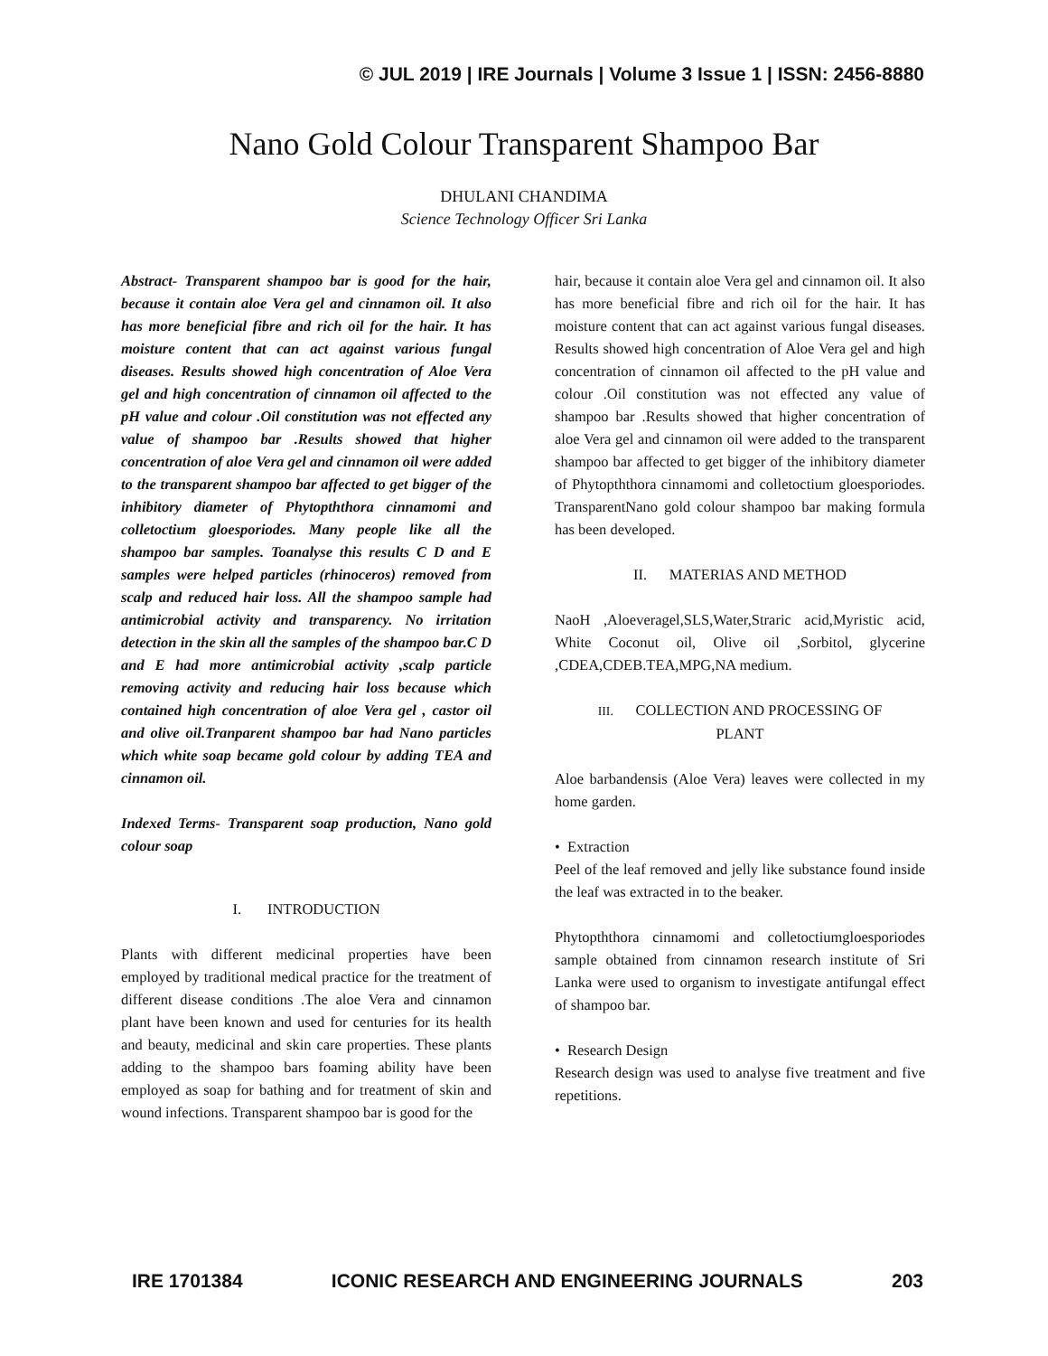© JUL 2019 | IRE Journals | Volume 3 Issue 1 | ISSN: 2456-8880
Nano Gold Colour Transparent Shampoo Bar
DHULANI CHANDIMA
Science Technology Officer Sri Lanka
Abstract- Transparent shampoo bar is good for the hair, because it contain aloe Vera gel and cinnamon oil. It also has more beneficial fibre and rich oil for the hair. It has moisture content that can act against various fungal diseases. Results showed high concentration of Aloe Vera gel and high concentration of cinnamon oil affected to the pH value and colour .Oil constitution was not effected any value of shampoo bar .Results showed that higher concentration of aloe Vera gel and cinnamon oil were added to the transparent shampoo bar affected to get bigger of the inhibitory diameter of Phytopththora cinnamomi and colletoctium gloesporiodes. Many people like all the shampoo bar samples. Toanalyse this results C D and E samples were helped particles (rhinoceros) removed from scalp and reduced hair loss. All the shampoo sample had antimicrobial activity and transparency. No irritation detection in the skin all the samples of the shampoo bar.C D and E had more antimicrobial activity ,scalp particle removing activity and reducing hair loss because which contained high concentration of aloe Vera gel , castor oil and olive oil.Tranparent shampoo bar had Nano particles which white soap became gold colour by adding TEA and cinnamon oil.
Indexed Terms- Transparent soap production, Nano gold colour soap
I. INTRODUCTION
Plants with different medicinal properties have been employed by traditional medical practice for the treatment of different disease conditions .The aloe Vera and cinnamon plant have been known and used for centuries for its health and beauty, medicinal and skin care properties. These plants adding to the shampoo bars foaming ability have been employed as soap for bathing and for treatment of skin and wound infections. Transparent shampoo bar is good for the
hair, because it contain aloe Vera gel and cinnamon oil. It also has more beneficial fibre and rich oil for the hair. It has moisture content that can act against various fungal diseases. Results showed high concentration of Aloe Vera gel and high concentration of cinnamon oil affected to the pH value and colour .Oil constitution was not effected any value of shampoo bar .Results showed that higher concentration of aloe Vera gel and cinnamon oil were added to the transparent shampoo bar affected to get bigger of the inhibitory diameter of Phytopththora cinnamomi and colletoctium gloesporiodes. TransparentNano gold colour shampoo bar making formula has been developed.
II. MATERIAS AND METHOD
NaoH ,Aloeveragel,SLS,Water,Straric acid,Myristic acid, White Coconut oil, Olive oil ,Sorbitol, glycerine ,CDEA,CDEB.TEA,MPG,NA medium.
III. COLLECTION AND PROCESSING OF
PLANT
Aloe barbandensis (Aloe Vera) leaves were collected in my home garden.
• Extraction
Peel of the leaf removed and jelly like substance found inside the leaf was extracted in to the beaker.
Phytopththora cinnamomi and colletoctiumgloesporiodes sample obtained from cinnamon research institute of Sri Lanka were used to organism to investigate antifungal effect of shampoo bar.
• Research Design
Research design was used to analyse five treatment and five repetitions.
IRE 1701384 ICONIC RESEARCH AND ENGINEERING JOURNALS 203